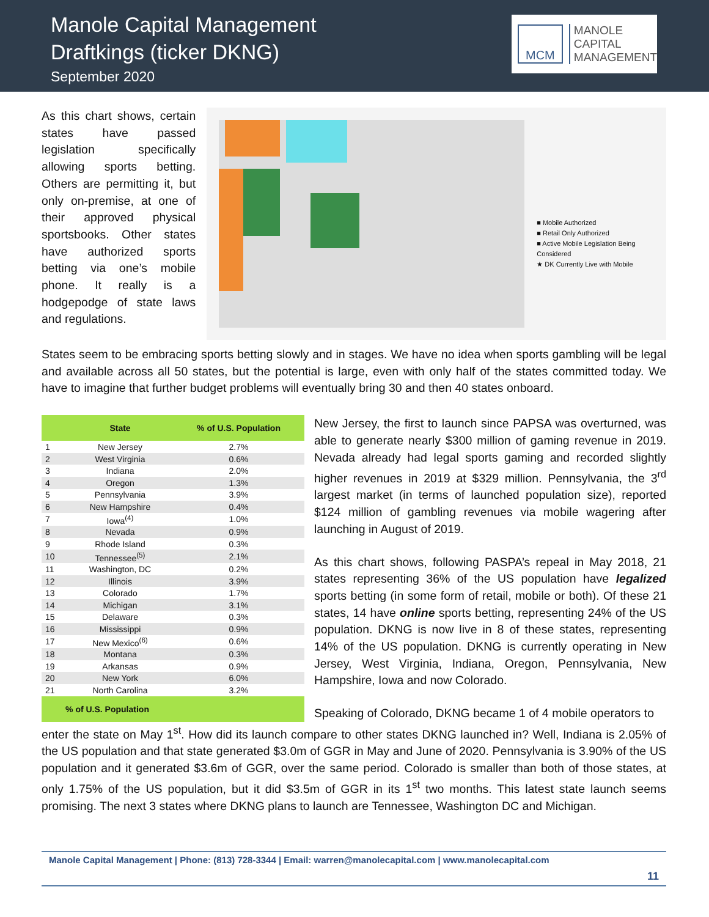Manole Capital Management
Draftkings (ticker DKNG)
September 2020
MCM
MANOLE
CAPITAL
MANAGEMENT
As this chart shows, certain states have passed legislation specifically allowing sports betting. Others are permitting it, but only on-premise, at one of their approved physical sportsbooks. Other states have authorized sports betting via one’s mobile phone. It really is a hodgepodge of state laws and regulations.
■ Mobile Authorized
■ Retail Only Authorized
■ Active Mobile Legislation Being Considered
★ DK Currently Live with Mobile
States seem to be embracing sports betting slowly and in stages. We have no idea when sports gambling will be legal and available across all 50 states, but the potential is large, even with only half of the states committed today. We have to imagine that further budget problems will eventually bring 30 and then 40 states onboard.
| | State | % of U.S. Population |
| --- | --- | --- |
| 1 | New Jersey | 2.7% |
| 2 | West Virginia | 0.6% |
| 3 | Indiana | 2.0% |
| 4 | Oregon | 1.3% |
| 5 | Pennsylvania | 3.9% |
| 6 | New Hampshire | 0.4% |
| 7 | Iowa<sup>(4)</sup> | 1.0% |
| 8 | Nevada | 0.9% |
| 9 | Rhode Island | 0.3% |
| 10 | Tennessee<sup>(5)</sup> | 2.1% |
| 11 | Washington, DC | 0.2% |
| 12 | Illinois | 3.9% |
| 13 | Colorado | 1.7% |
| 14 | Michigan | 3.1% |
| 15 | Delaware | 0.3% |
| 16 | Mississippi | 0.9% |
| 17 | New Mexico<sup>(6)</sup> | 0.6% |
| 18 | Montana | 0.3% |
| 19 | Arkansas | 0.9% |
| 20 | New York | 6.0% |
| 21 | North Carolina | 3.2% |
| % of U.S. Population | | |
New Jersey, the first to launch since PAPSA was overturned, was able to generate nearly $300 million of gaming revenue in 2019. Nevada already had legal sports gaming and recorded slightly higher revenues in 2019 at $329 million. Pennsylvania, the 3<sup>rd</sup> largest market (in terms of launched population size), reported $124 million of gambling revenues via mobile wagering after launching in August of 2019.
As this chart shows, following PASPA’s repeal in May 2018, 21 states representing 36% of the US population have legalized sports betting (in some form of retail, mobile or both). Of these 21 states, 14 have online sports betting, representing 24% of the US population. DKNG is now live in 8 of these states, representing 14% of the US population. DKNG is currently operating in New Jersey, West Virginia, Indiana, Oregon, Pennsylvania, New Hampshire, Iowa and now Colorado.
Speaking of Colorado, DKNG became 1 of 4 mobile operators to
enter the state on May 1<sup>st</sup>. How did its launch compare to other states DKNG launched in? Well, Indiana is 2.05% of the US population and that state generated $3.0m of GGR in May and June of 2020. Pennsylvania is 3.90% of the US population and it generated $3.6m of GGR, over the same period. Colorado is smaller than both of those states, at only 1.75% of the US population, but it did $3.5m of GGR in its 1<sup>st</sup> two months. This latest state launch seems promising. The next 3 states where DKNG plans to launch are Tennessee, Washington DC and Michigan.
Manole Capital Management | Phone: (813) 728-3344 | Email: warren@manolecapital.com | www.manolecapital.com
11